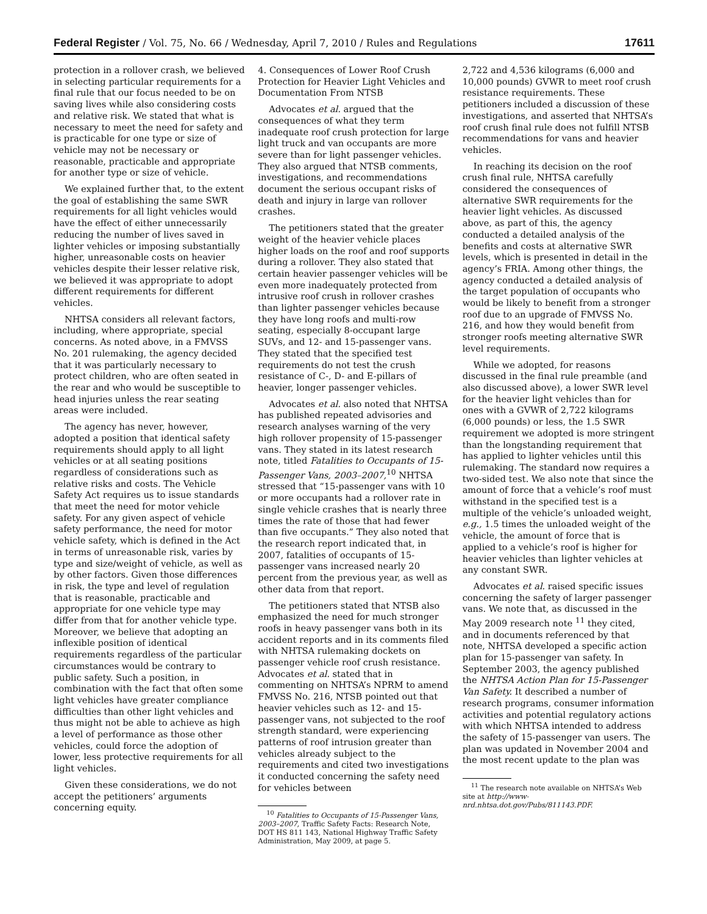Federal Register / Vol. 75, No. 66 / Wednesday, April 7, 2010 / Rules and Regulations 17611
protection in a rollover crash, we believed in selecting particular requirements for a final rule that our focus needed to be on saving lives while also considering costs and relative risk. We stated that what is necessary to meet the need for safety and is practicable for one type or size of vehicle may not be necessary or reasonable, practicable and appropriate for another type or size of vehicle.
We explained further that, to the extent the goal of establishing the same SWR requirements for all light vehicles would have the effect of either unnecessarily reducing the number of lives saved in lighter vehicles or imposing substantially higher, unreasonable costs on heavier vehicles despite their lesser relative risk, we believed it was appropriate to adopt different requirements for different vehicles.
NHTSA considers all relevant factors, including, where appropriate, special concerns. As noted above, in a FMVSS No. 201 rulemaking, the agency decided that it was particularly necessary to protect children, who are often seated in the rear and who would be susceptible to head injuries unless the rear seating areas were included.
The agency has never, however, adopted a position that identical safety requirements should apply to all light vehicles or at all seating positions regardless of considerations such as relative risks and costs. The Vehicle Safety Act requires us to issue standards that meet the need for motor vehicle safety. For any given aspect of vehicle safety performance, the need for motor vehicle safety, which is defined in the Act in terms of unreasonable risk, varies by type and size/weight of vehicle, as well as by other factors. Given those differences in risk, the type and level of regulation that is reasonable, practicable and appropriate for one vehicle type may differ from that for another vehicle type. Moreover, we believe that adopting an inflexible position of identical requirements regardless of the particular circumstances would be contrary to public safety. Such a position, in combination with the fact that often some light vehicles have greater compliance difficulties than other light vehicles and thus might not be able to achieve as high a level of performance as those other vehicles, could force the adoption of lower, less protective requirements for all light vehicles.
Given these considerations, we do not accept the petitioners’ arguments concerning equity.
4. Consequences of Lower Roof Crush Protection for Heavier Light Vehicles and Documentation From NTSB
Advocates et al. argued that the consequences of what they term inadequate roof crush protection for large light truck and van occupants are more severe than for light passenger vehicles. They also argued that NTSB comments, investigations, and recommendations document the serious occupant risks of death and injury in large van rollover crashes.
The petitioners stated that the greater weight of the heavier vehicle places higher loads on the roof and roof supports during a rollover. They also stated that certain heavier passenger vehicles will be even more inadequately protected from intrusive roof crush in rollover crashes than lighter passenger vehicles because they have long roofs and multi-row seating, especially 8-occupant large SUVs, and 12- and 15-passenger vans. They stated that the specified test requirements do not test the crush resistance of C-, D- and E-pillars of heavier, longer passenger vehicles.
Advocates et al. also noted that NHTSA has published repeated advisories and research analyses warning of the very high rollover propensity of 15-passenger vans. They stated in its latest research note, titled Fatalities to Occupants of 15-Passenger Vans, 2003–2007,<sup>10</sup> NHTSA stressed that “15-passenger vans with 10 or more occupants had a rollover rate in single vehicle crashes that is nearly three times the rate of those that had fewer than five occupants.” They also noted that the research report indicated that, in 2007, fatalities of occupants of 15-passenger vans increased nearly 20 percent from the previous year, as well as other data from that report.
The petitioners stated that NTSB also emphasized the need for much stronger roofs in heavy passenger vans both in its accident reports and in its comments filed with NHTSA rulemaking dockets on passenger vehicle roof crush resistance. Advocates et al. stated that in commenting on NHTSA’s NPRM to amend FMVSS No. 216, NTSB pointed out that heavier vehicles such as 12- and 15-passenger vans, not subjected to the roof strength standard, were experiencing patterns of roof intrusion greater than vehicles already subject to the requirements and cited two investigations it conducted concerning the safety need for vehicles between
<sup>10</sup> Fatalities to Occupants of 15-Passenger Vans, 2003–2007, Traffic Safety Facts: Research Note, DOT HS 811 143, National Highway Traffic Safety Administration, May 2009, at page 5.
2,722 and 4,536 kilograms (6,000 and 10,000 pounds) GVWR to meet roof crush resistance requirements. These petitioners included a discussion of these investigations, and asserted that NHTSA’s roof crush final rule does not fulfill NTSB recommendations for vans and heavier vehicles.
In reaching its decision on the roof crush final rule, NHTSA carefully considered the consequences of alternative SWR requirements for the heavier light vehicles. As discussed above, as part of this, the agency conducted a detailed analysis of the benefits and costs at alternative SWR levels, which is presented in detail in the agency’s FRIA. Among other things, the agency conducted a detailed analysis of the target population of occupants who would be likely to benefit from a stronger roof due to an upgrade of FMVSS No. 216, and how they would benefit from stronger roofs meeting alternative SWR level requirements.
While we adopted, for reasons discussed in the final rule preamble (and also discussed above), a lower SWR level for the heavier light vehicles than for ones with a GVWR of 2,722 kilograms (6,000 pounds) or less, the 1.5 SWR requirement we adopted is more stringent than the longstanding requirement that has applied to lighter vehicles until this rulemaking. The standard now requires a two-sided test. We also note that since the amount of force that a vehicle’s roof must withstand in the specified test is a multiple of the vehicle’s unloaded weight, e.g., 1.5 times the unloaded weight of the vehicle, the amount of force that is applied to a vehicle’s roof is higher for heavier vehicles than lighter vehicles at any constant SWR.
Advocates et al. raised specific issues concerning the safety of larger passenger vans. We note that, as discussed in the May 2009 research note <sup>11</sup> they cited, and in documents referenced by that note, NHTSA developed a specific action plan for 15-passenger van safety. In September 2003, the agency published the NHTSA Action Plan for 15-Passenger Van Safety. It described a number of research programs, consumer information activities and potential regulatory actions with which NHTSA intended to address the safety of 15-passenger van users. The plan was updated in November 2004 and the most recent update to the plan was
<sup>11</sup> The research note available on NHTSA’s Web site at http://www-nrd.nhtsa.dot.gov/Pubs/811143.PDF.